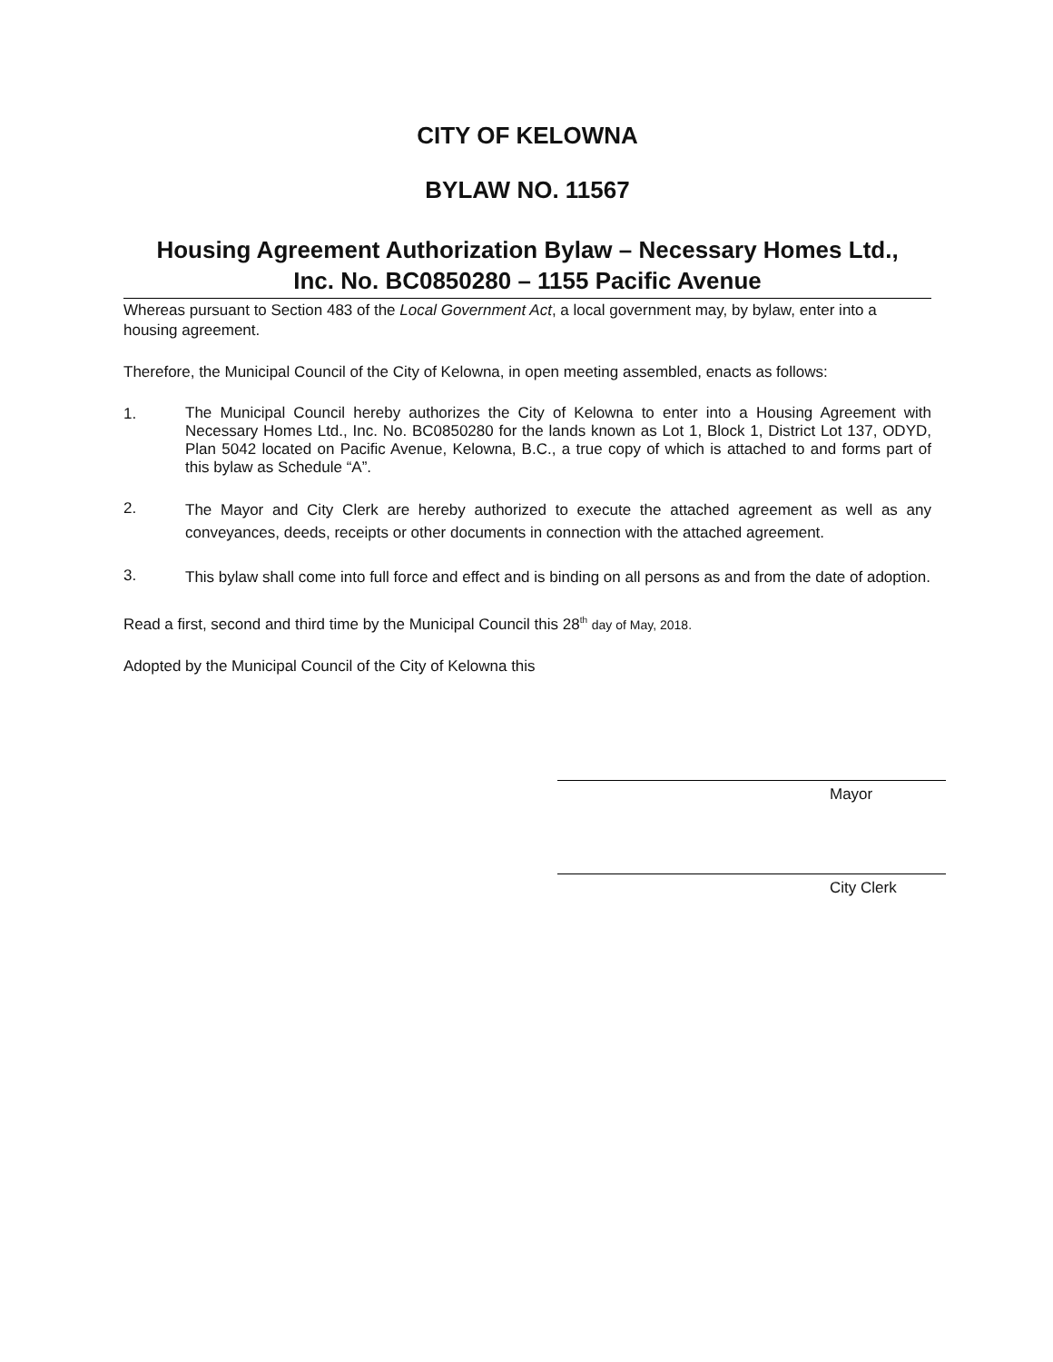CITY OF KELOWNA
BYLAW NO. 11567
Housing Agreement Authorization Bylaw – Necessary Homes Ltd.,
Inc. No. BC0850280 – 1155 Pacific Avenue
Whereas pursuant to Section 483 of the Local Government Act, a local government may, by bylaw, enter into a housing agreement.
Therefore, the Municipal Council of the City of Kelowna, in open meeting assembled, enacts as follows:
1.
The Municipal Council hereby authorizes the City of Kelowna to enter into a Housing Agreement with Necessary Homes Ltd., Inc. No. BC0850280 for the lands known as Lot 1, Block 1, District Lot 137, ODYD, Plan 5042 located on Pacific Avenue, Kelowna, B.C., a true copy of which is attached to and forms part of this bylaw as Schedule “A”.
2.
The Mayor and City Clerk are hereby authorized to execute the attached agreement as well as any conveyances, deeds, receipts or other documents in connection with the attached agreement.
3.
This bylaw shall come into full force and effect and is binding on all persons as and from the date of adoption.
Read a first, second and third time by the Municipal Council this 28<sup>th</sup> day of May, 2018.
Adopted by the Municipal Council of the City of Kelowna this
Mayor
City Clerk